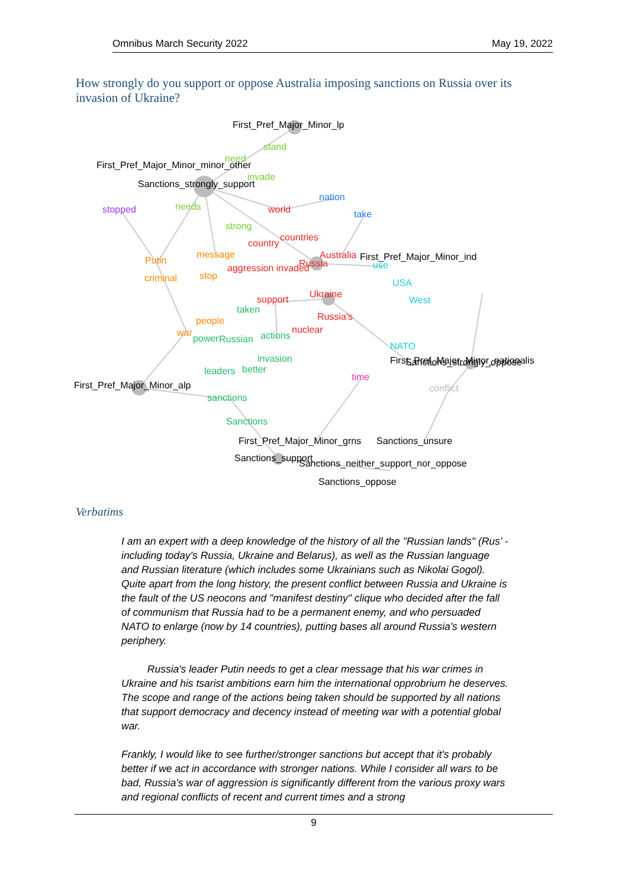Omnibus March Security 2022 May 19, 2022
How strongly do you support or oppose Australia imposing sanctions on Russia over its invasion of Ukraine?
First_Pref_Major_Minor_lp
stand
First_Pref_Major_Minor_minor_other
need
invade
Sanctions_strongly_support
nation
stopped
needs
world
take
strong
country
countries
message
Putin
aggression invaded
Russia
Australia
First_Pref_Major_Minor_ind
use
criminal
stop
USA
Ukraine
support
West
taken
Russia's
people
war
power
Russian
actions
nuclear
NATO
First_Pref_Major_Minor_nationalis
Sanctions_strongly_oppose
invasion
leaders
better
time
First_Pref_Major_Minor_alp
conflict
sanctions
Sanctions
First_Pref_Major_Minor_grns
Sanctions_unsure
Sanctions_support
Sanctions_neither_support_nor_oppose
Sanctions_oppose
Verbatims
I am an expert with a deep knowledge of the history of all the "Russian lands" (Rus’ - including today's Russia, Ukraine and Belarus), as well as the Russian language and Russian literature (which includes some Ukrainians such as Nikolai Gogol). Quite apart from the long history, the present conflict between Russia and Ukraine is the fault of the US neocons and "manifest destiny" clique who decided after the fall of communism that Russia had to be a permanent enemy, and who persuaded NATO to enlarge (now by 14 countries), putting bases all around Russia's western periphery.
Russia's leader Putin needs to get a clear message that his war crimes in Ukraine and his tsarist ambitions earn him the international opprobrium he deserves. The scope and range of the actions being taken should be supported by all nations that support democracy and decency instead of meeting war with a potential global war.
Frankly, I would like to see further/stronger sanctions but accept that it's probably better if we act in accordance with stronger nations. While I consider all wars to be bad, Russia's war of aggression is significantly different from the various proxy wars and regional conflicts of recent and current times and a strong
9